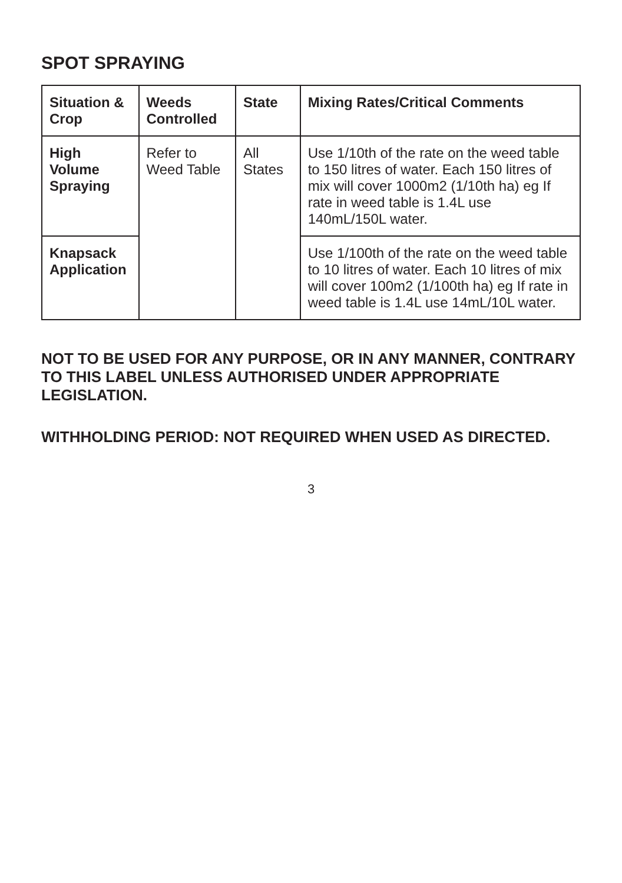SPOT SPRAYING
| Situation & Crop | Weeds Controlled | State | Mixing Rates/Critical Comments |
| --- | --- | --- | --- |
| High Volume Spraying | Refer to Weed Table | All States | Use 1/10th of the rate on the weed table to 150 litres of water. Each 150 litres of mix will cover 1000m2 (1/10th ha) eg If rate in weed table is 1.4L use 140mL/150L water. |
| Knapsack Application | | | Use 1/100th of the rate on the weed table to 10 litres of water. Each 10 litres of mix will cover 100m2 (1/100th ha) eg If rate in weed table is 1.4L use 14mL/10L water. |
NOT TO BE USED FOR ANY PURPOSE, OR IN ANY MANNER, CONTRARY TO THIS LABEL UNLESS AUTHORISED UNDER APPROPRIATE LEGISLATION.
WITHHOLDING PERIOD: NOT REQUIRED WHEN USED AS DIRECTED.
3